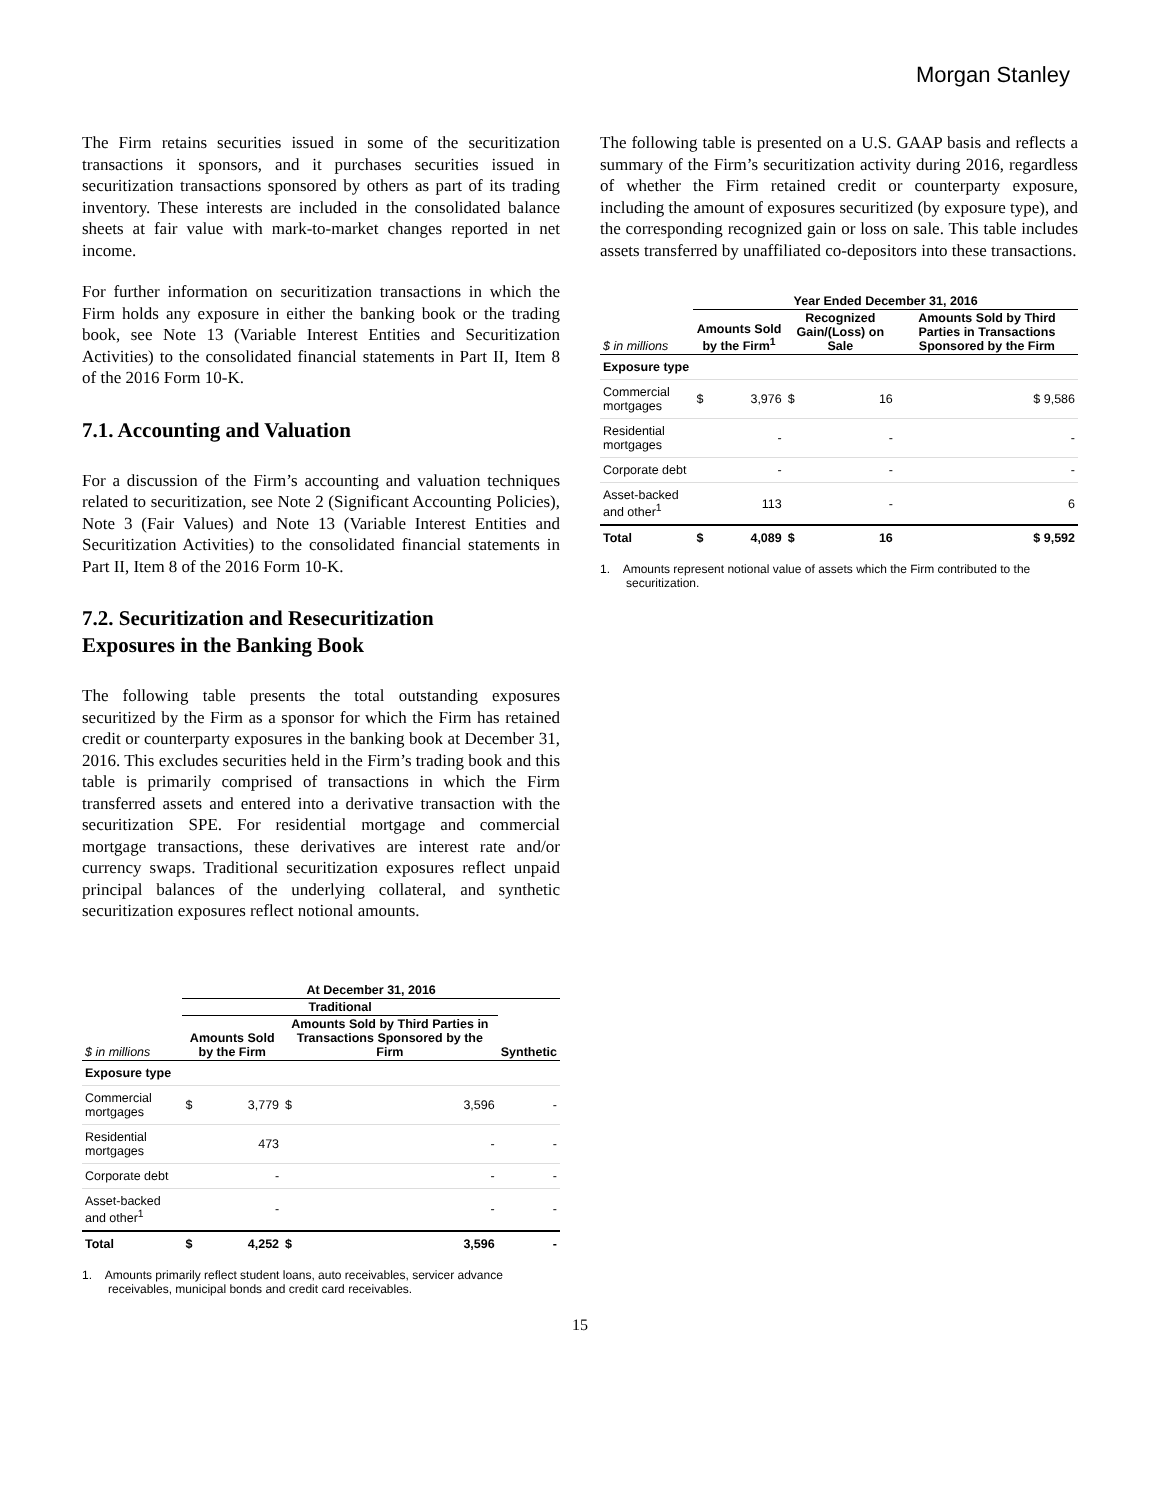Morgan Stanley
The Firm retains securities issued in some of the securitization transactions it sponsors, and it purchases securities issued in securitization transactions sponsored by others as part of its trading inventory. These interests are included in the consolidated balance sheets at fair value with mark-to-market changes reported in net income.
For further information on securitization transactions in which the Firm holds any exposure in either the banking book or the trading book, see Note 13 (Variable Interest Entities and Securitization Activities) to the consolidated financial statements in Part II, Item 8 of the 2016 Form 10-K.
7.1. Accounting and Valuation
For a discussion of the Firm’s accounting and valuation techniques related to securitization, see Note 2 (Significant Accounting Policies), Note 3 (Fair Values) and Note 13 (Variable Interest Entities and Securitization Activities) to the consolidated financial statements in Part II, Item 8 of the 2016 Form 10-K.
7.2. Securitization and Resecuritization
Exposures in the Banking Book
The following table presents the total outstanding exposures securitized by the Firm as a sponsor for which the Firm has retained credit or counterparty exposures in the banking book at December 31, 2016. This excludes securities held in the Firm’s trading book and this table is primarily comprised of transactions in which the Firm transferred assets and entered into a derivative transaction with the securitization SPE. For residential mortgage and commercial mortgage transactions, these derivatives are interest rate and/or currency swaps. Traditional securitization exposures reflect unpaid principal balances of the underlying collateral, and synthetic securitization exposures reflect notional amounts.
| | At December 31, 2016 | | | | |
| --- | --- | --- | --- | --- | --- |
| | Traditional | | | | |
| $ in millions | Amounts Sold by the Firm | | Amounts Sold by Third Parties in Transactions Sponsored by the Firm | | Synthetic |
| Exposure type | | | | | |
| Commercial mortgages | $ | 3,779 | $ | 3,596 | - |
| Residential mortgages | | 473 | | - | - |
| Corporate debt | | - | | - | - |
| Asset-backed and other<sup>1</sup> | | - | | - | - |
| Total | $ | 4,252 | $ | 3,596 | - |
1. Amounts primarily reflect student loans, auto receivables, servicer advance receivables, municipal bonds and credit card receivables.
The following table is presented on a U.S. GAAP basis and reflects a summary of the Firm’s securitization activity during 2016, regardless of whether the Firm retained credit or counterparty exposure, including the amount of exposures securitized (by exposure type), and the corresponding recognized gain or loss on sale. This table includes assets transferred by unaffiliated co-depositors into these transactions.
| | Year Ended December 31, 2016 | | | | |
| --- | --- | --- | --- | --- | --- |
| $ in millions | Amounts Sold by the Firm<sup>1</sup> | | Recognized Gain/(Loss) on Sale | | Amounts Sold by Third Parties in Transactions Sponsored by the Firm |
| Exposure type | | | | | |
| Commercial mortgages | $ | 3,976 | $ | 16 | $ 9,586 |
| Residential mortgages | | - | | - | - |
| Corporate debt | | - | | - | - |
| Asset-backed and other<sup>1</sup> | | 113 | | - | 6 |
| Total | $ | 4,089 | $ | 16 | $ 9,592 |
1. Amounts represent notional value of assets which the Firm contributed to the securitization.
15